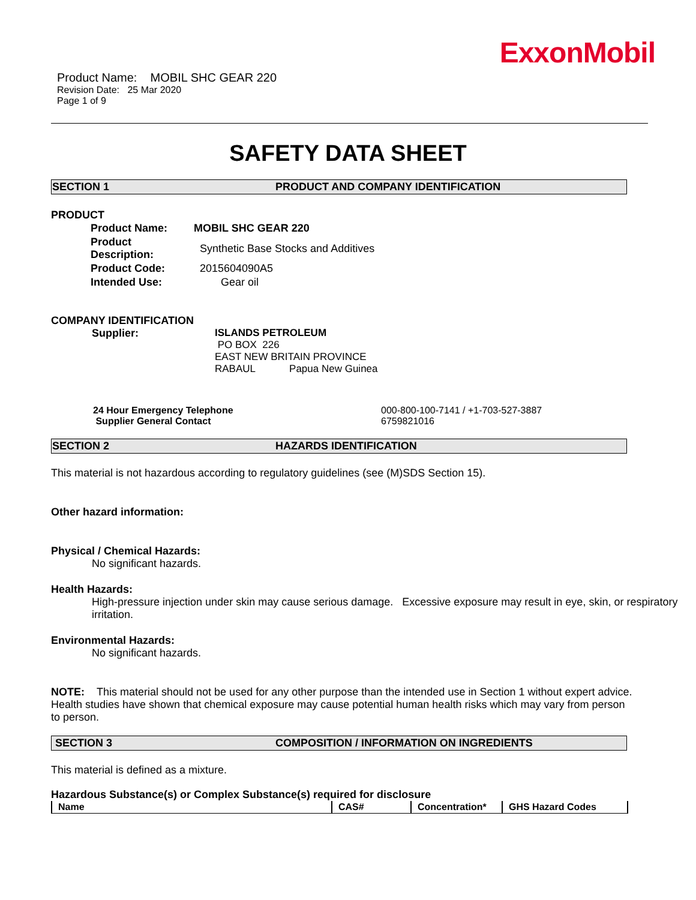ExxonMobil
Product Name: MOBIL SHC GEAR 220
Revision Date: 25 Mar 2020
Page 1 of 9
SAFETY DATA SHEET
SECTION 1 PRODUCT AND COMPANY IDENTIFICATION
PRODUCT
| Product Name: | MOBIL SHC GEAR 220 |
| Product Description: | Synthetic Base Stocks and Additives |
| Product Code: | 2015604090A5 |
| Intended Use: | Gear oil |
COMPANY IDENTIFICATION
Supplier: ISLANDS PETROLEUM
PO BOX 226
EAST NEW BRITAIN PROVINCE
RABAUL Papua New Guinea
24 Hour Emergency Telephone
Supplier General Contact
000-800-100-7141 / +1-703-527-3887
6759821016
SECTION 2 HAZARDS IDENTIFICATION
This material is not hazardous according to regulatory guidelines (see (M)SDS Section 15).
Other hazard information:
Physical / Chemical Hazards:
No significant hazards.
Health Hazards:
High-pressure injection under skin may cause serious damage. Excessive exposure may result in eye, skin, or respiratory irritation.
Environmental Hazards:
No significant hazards.
NOTE: This material should not be used for any other purpose than the intended use in Section 1 without expert advice. Health studies have shown that chemical exposure may cause potential human health risks which may vary from person to person.
SECTION 3 COMPOSITION / INFORMATION ON INGREDIENTS
This material is defined as a mixture.
Hazardous Substance(s) or Complex Substance(s) required for disclosure
| Name | CAS# | Concentration* | GHS Hazard Codes |
| --- | --- | --- | --- |